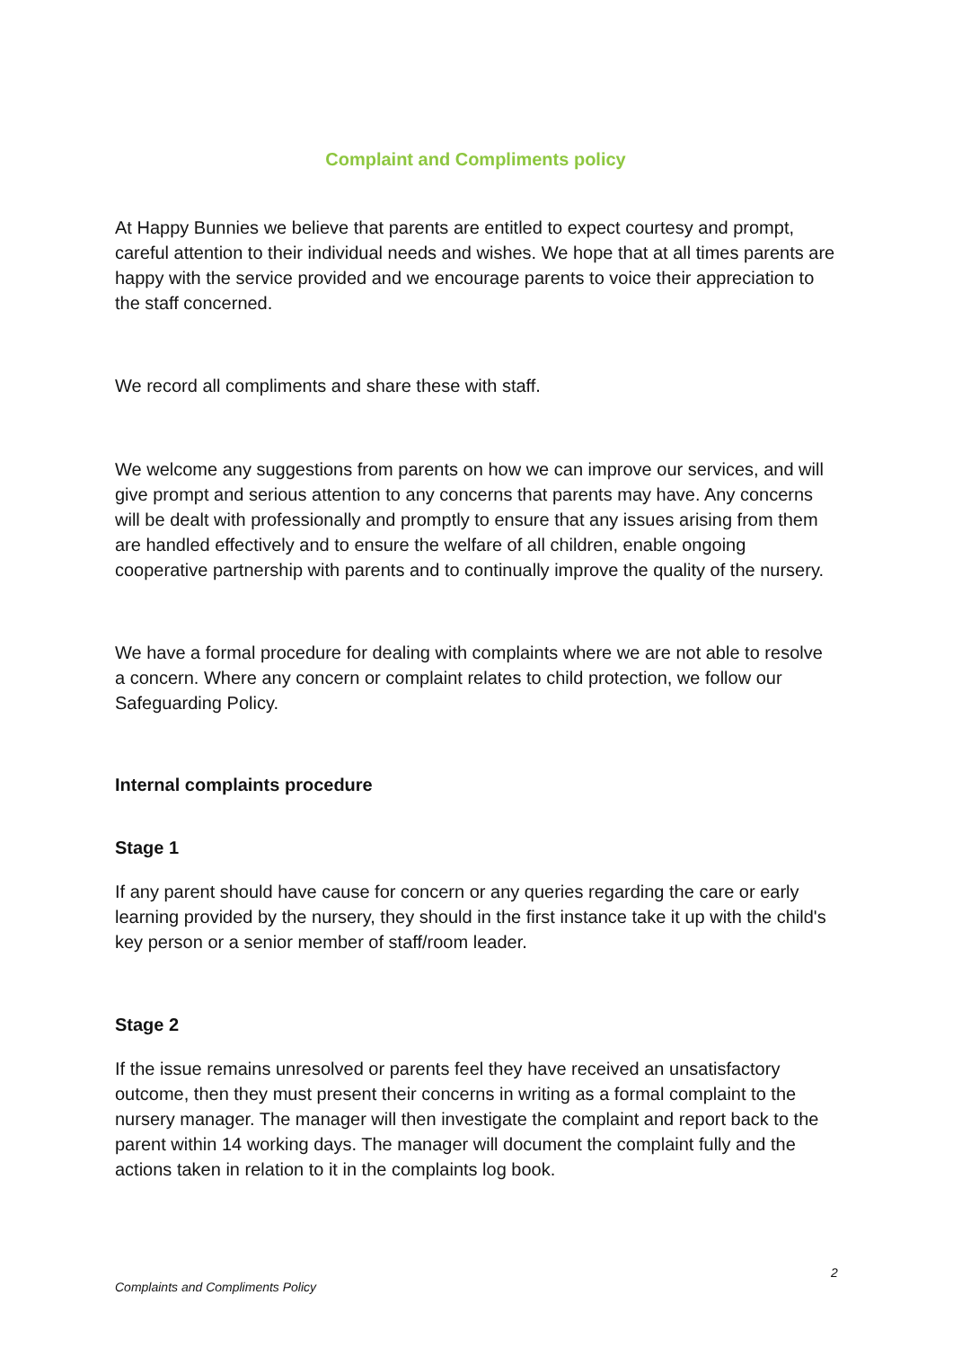Complaint and Compliments policy
At Happy Bunnies we believe that parents are entitled to expect courtesy and prompt, careful attention to their individual needs and wishes. We hope that at all times parents are happy with the service provided and we encourage parents to voice their appreciation to the staff concerned.
We record all compliments and share these with staff.
We welcome any suggestions from parents on how we can improve our services, and will give prompt and serious attention to any concerns that parents may have. Any concerns will be dealt with professionally and promptly to ensure that any issues arising from them are handled effectively and to ensure the welfare of all children, enable ongoing cooperative partnership with parents and to continually improve the quality of the nursery.
We have a formal procedure for dealing with complaints where we are not able to resolve a concern. Where any concern or complaint relates to child protection, we follow our Safeguarding Policy.
Internal complaints procedure
Stage 1
If any parent should have cause for concern or any queries regarding the care or early learning provided by the nursery, they should in the first instance take it up with the child's key person or a senior member of staff/room leader.
Stage 2
If the issue remains unresolved or parents feel they have received an unsatisfactory outcome, then they must present their concerns in writing as a formal complaint to the nursery manager. The manager will then investigate the complaint and report back to the parent within 14 working days. The manager will document the complaint fully and the actions taken in relation to it in the complaints log book.
2
Complaints and Compliments Policy